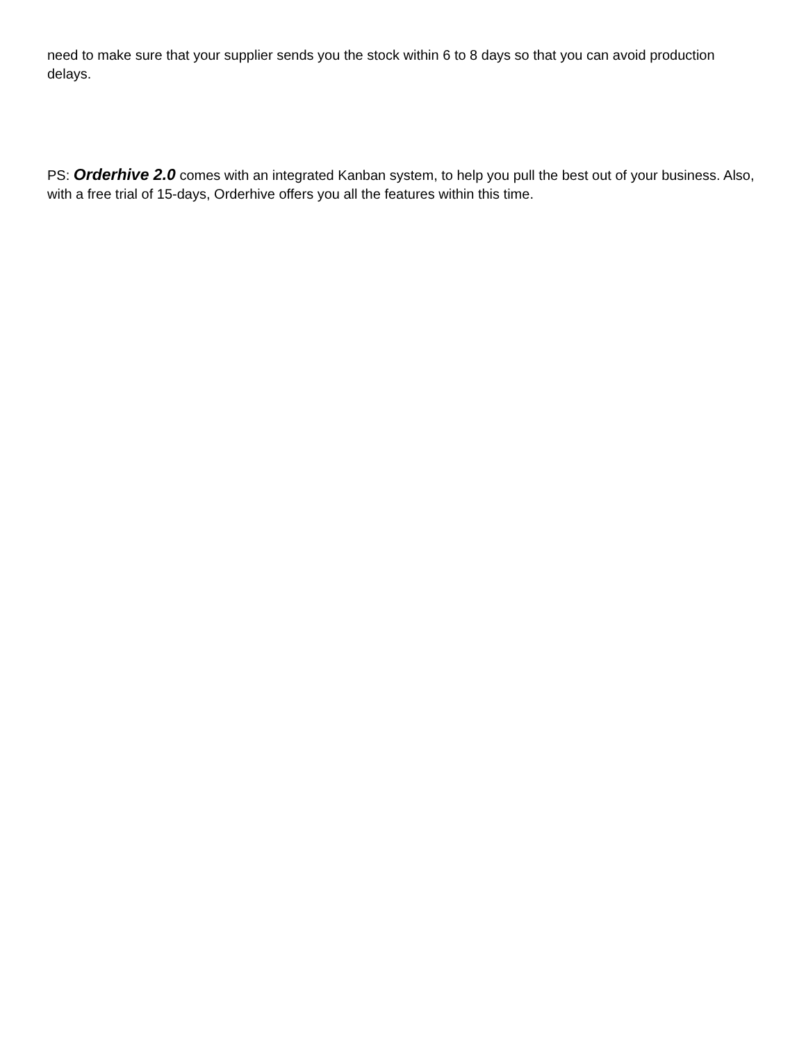need to make sure that your supplier sends you the stock within 6 to 8 days so that you can avoid production delays.
PS: Orderhive 2.0 comes with an integrated Kanban system, to help you pull the best out of your business. Also, with a free trial of 15-days, Orderhive offers you all the features within this time.